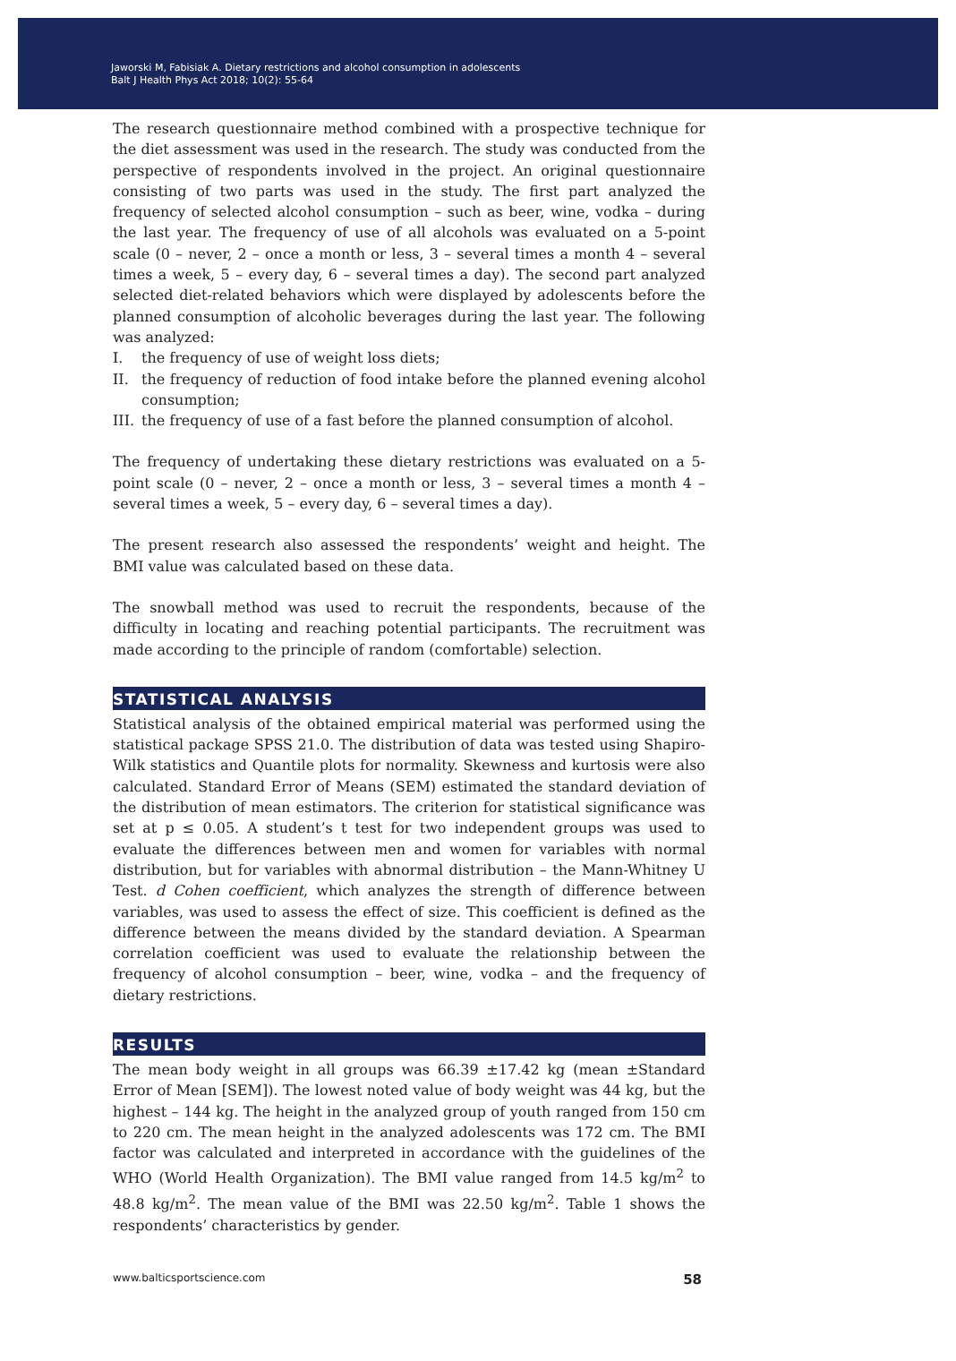Jaworski M, Fabisiak A. Dietary restrictions and alcohol consumption in adolescents
Balt J Health Phys Act 2018; 10(2): 55-64
The research questionnaire method combined with a prospective technique for the diet assessment was used in the research. The study was conducted from the perspective of respondents involved in the project. An original questionnaire consisting of two parts was used in the study. The first part analyzed the frequency of selected alcohol consumption – such as beer, wine, vodka – during the last year. The frequency of use of all alcohols was evaluated on a 5-point scale (0 – never, 2 – once a month or less, 3 – several times a month 4 – several times a week, 5 – every day, 6 – several times a day). The second part analyzed selected diet-related behaviors which were displayed by adolescents before the planned consumption of alcoholic beverages during the last year. The following was analyzed:
I. the frequency of use of weight loss diets;
II. the frequency of reduction of food intake before the planned evening alcohol consumption;
III. the frequency of use of a fast before the planned consumption of alcohol.
The frequency of undertaking these dietary restrictions was evaluated on a 5-point scale (0 – never, 2 – once a month or less, 3 – several times a month 4 – several times a week, 5 – every day, 6 – several times a day).
The present research also assessed the respondents’ weight and height. The BMI value was calculated based on these data.
The snowball method was used to recruit the respondents, because of the difficulty in locating and reaching potential participants. The recruitment was made according to the principle of random (comfortable) selection.
STATISTICAL ANALYSIS
Statistical analysis of the obtained empirical material was performed using the statistical package SPSS 21.0. The distribution of data was tested using Shapiro-Wilk statistics and Quantile plots for normality. Skewness and kurtosis were also calculated. Standard Error of Means (SEM) estimated the standard deviation of the distribution of mean estimators. The criterion for statistical significance was set at p ≤ 0.05. A student’s t test for two independent groups was used to evaluate the differences between men and women for variables with normal distribution, but for variables with abnormal distribution – the Mann-Whitney U Test. d Cohen coefficient, which analyzes the strength of difference between variables, was used to assess the effect of size. This coefficient is defined as the difference between the means divided by the standard deviation. A Spearman correlation coefficient was used to evaluate the relationship between the frequency of alcohol consumption – beer, wine, vodka – and the frequency of dietary restrictions.
RESULTS
The mean body weight in all groups was 66.39 ±17.42 kg (mean ±Standard Error of Mean [SEM]). The lowest noted value of body weight was 44 kg, but the highest – 144 kg. The height in the analyzed group of youth ranged from 150 cm to 220 cm. The mean height in the analyzed adolescents was 172 cm. The BMI factor was calculated and interpreted in accordance with the guidelines of the WHO (World Health Organization). The BMI value ranged from 14.5 kg/m<sup>2</sup> to 48.8 kg/m<sup>2</sup>. The mean value of the BMI was 22.50 kg/m<sup>2</sup>. Table 1 shows the respondents’ characteristics by gender.
www.balticsportscience.com 58